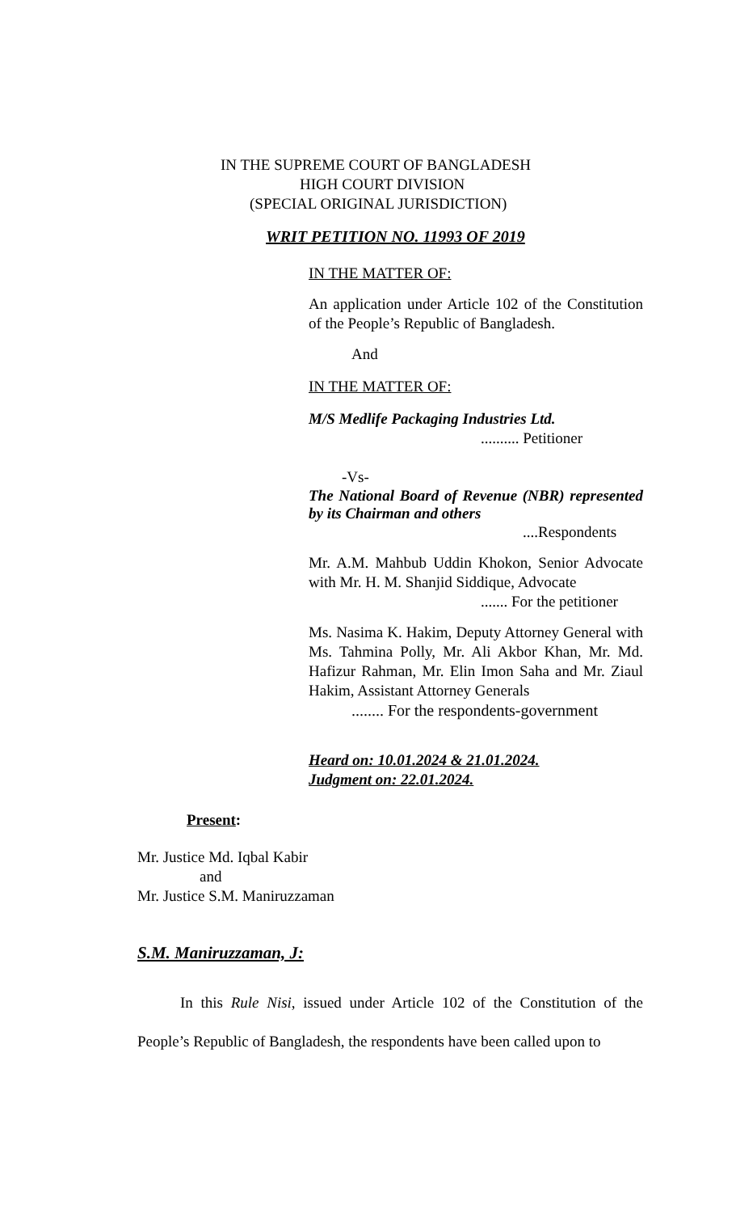IN THE SUPREME COURT OF BANGLADESH
HIGH COURT DIVISION
(SPECIAL ORIGINAL JURISDICTION)
WRIT PETITION NO. 11993 OF 2019
IN THE MATTER OF:
An application under Article 102 of the Constitution of the People’s Republic of Bangladesh.
And
IN THE MATTER OF:
M/S Medlife Packaging Industries Ltd.
.......... Petitioner
-Vs-
The National Board of Revenue (NBR) represented by its Chairman and others
....Respondents
Mr. A.M. Mahbub Uddin Khokon, Senior Advocate with Mr. H. M. Shanjid Siddique, Advocate
....... For the petitioner
Ms. Nasima K. Hakim, Deputy Attorney General with Ms. Tahmina Polly, Mr. Ali Akbor Khan, Mr. Md. Hafizur Rahman, Mr. Elin Imon Saha and Mr. Ziaul Hakim, Assistant Attorney Generals
........ For the respondents-government
Heard on: 10.01.2024 & 21.01.2024.
Judgment on: 22.01.2024.
Present:
Mr. Justice Md. Iqbal Kabir
and
Mr. Justice S.M. Maniruzzaman
S.M. Maniruzzaman, J:
In this Rule Nisi, issued under Article 102 of the Constitution of the People’s Republic of Bangladesh, the respondents have been called upon to